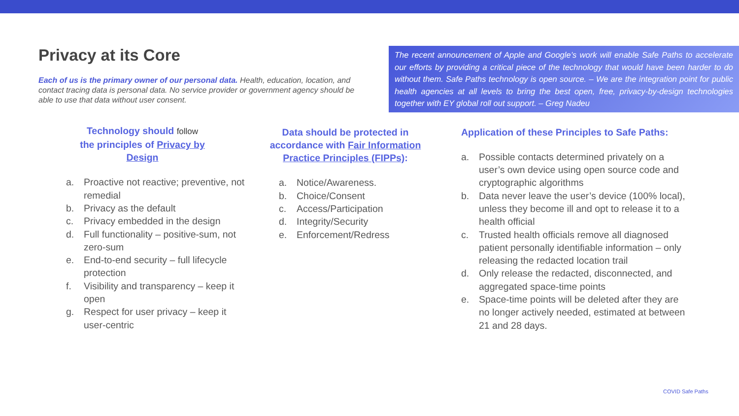Privacy at its Core
Each of us is the primary owner of our personal data. Health, education, location, and contact tracing data is personal data. No service provider or government agency should be able to use that data without user consent.
The recent announcement of Apple and Google’s work will enable Safe Paths to accelerate our efforts by providing a critical piece of the technology that would have been harder to do without them. Safe Paths technology is open source. – We are the integration point for public health agencies at all levels to bring the best open, free, privacy-by-design technologies together with EY global roll out support. – Greg Nadeu
Technology should follow
the principles of Privacy by Design
a. Proactive not reactive; preventive, not remedial
b. Privacy as the default
c. Privacy embedded in the design
d. Full functionality – positive-sum, not zero-sum
e. End-to-end security – full lifecycle protection
f. Visibility and transparency – keep it open
g. Respect for user privacy – keep it user-centric
Data should be protected in accordance with Fair Information Practice Principles (FIPPs):
a. Notice/Awareness.
b. Choice/Consent
c. Access/Participation
d. Integrity/Security
e. Enforcement/Redress
Application of these Principles to Safe Paths:
a. Possible contacts determined privately on a user’s own device using open source code and cryptographic algorithms
b. Data never leave the user’s device (100% local), unless they become ill and opt to release it to a health official
c. Trusted health officials remove all diagnosed patient personally identifiable information – only releasing the redacted location trail
d. Only release the redacted, disconnected, and aggregated space-time points
e. Space-time points will be deleted after they are no longer actively needed, estimated at between 21 and 28 days.
COVID Safe Paths